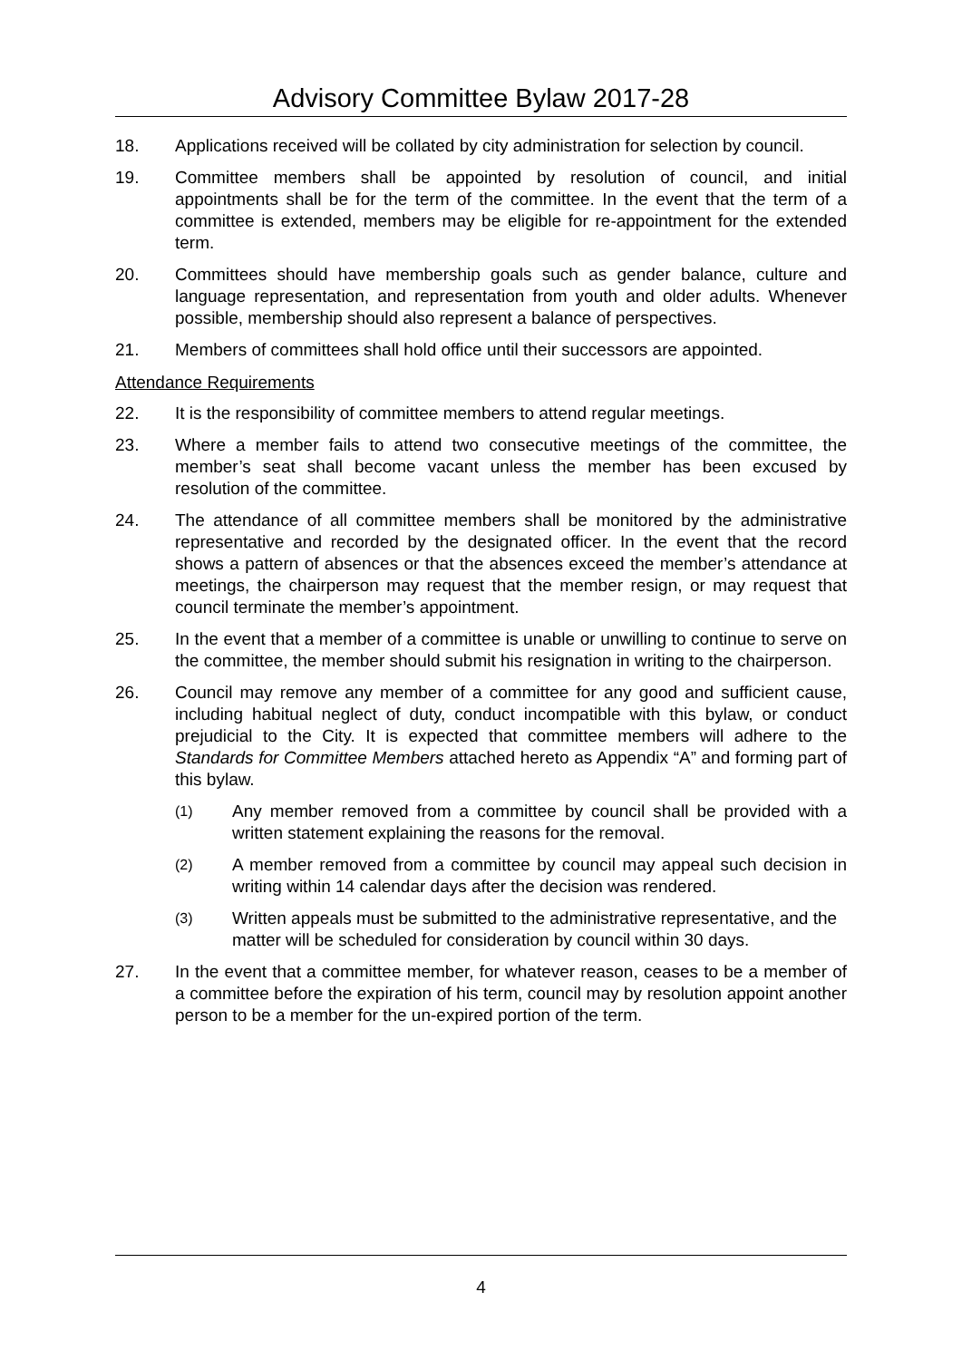Advisory Committee Bylaw 2017-28
18. Applications received will be collated by city administration for selection by council.
19. Committee members shall be appointed by resolution of council, and initial appointments shall be for the term of the committee. In the event that the term of a committee is extended, members may be eligible for re-appointment for the extended term.
20. Committees should have membership goals such as gender balance, culture and language representation, and representation from youth and older adults. Whenever possible, membership should also represent a balance of perspectives.
21. Members of committees shall hold office until their successors are appointed.
Attendance Requirements
22. It is the responsibility of committee members to attend regular meetings.
23. Where a member fails to attend two consecutive meetings of the committee, the member’s seat shall become vacant unless the member has been excused by resolution of the committee.
24. The attendance of all committee members shall be monitored by the administrative representative and recorded by the designated officer. In the event that the record shows a pattern of absences or that the absences exceed the member’s attendance at meetings, the chairperson may request that the member resign, or may request that council terminate the member’s appointment.
25. In the event that a member of a committee is unable or unwilling to continue to serve on the committee, the member should submit his resignation in writing to the chairperson.
26. Council may remove any member of a committee for any good and sufficient cause, including habitual neglect of duty, conduct incompatible with this bylaw, or conduct prejudicial to the City. It is expected that committee members will adhere to the Standards for Committee Members attached hereto as Appendix “A” and forming part of this bylaw.
(1)
Any member removed from a committee by council shall be provided with a written statement explaining the reasons for the removal.
(2)
A member removed from a committee by council may appeal such decision in writing within 14 calendar days after the decision was rendered.
(3)
Written appeals must be submitted to the administrative representative, and the matter will be scheduled for consideration by council within 30 days.
27. In the event that a committee member, for whatever reason, ceases to be a member of a committee before the expiration of his term, council may by resolution appoint another person to be a member for the un-expired portion of the term.
4